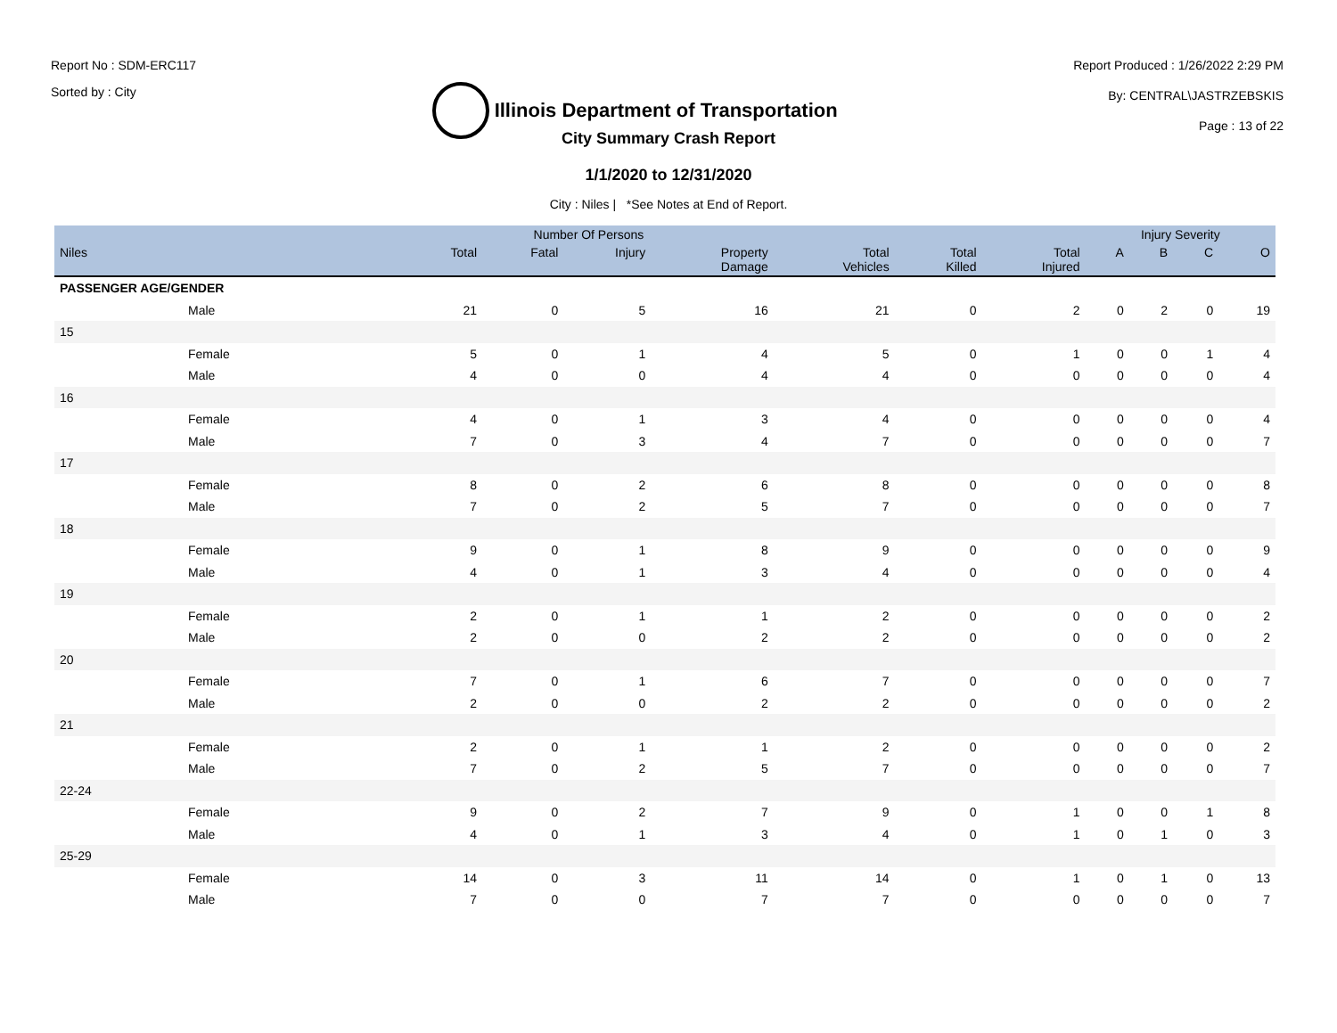Report No : SDM-ERC117
Sorted by : City
Illinois Department of Transportation
Report Produced : 1/26/2022 2:29 PM
By: CENTRAL\JASTRZEBSKIS
Page : 13 of 22
City Summary Crash Report
1/1/2020 to 12/31/2020
City : Niles | *See Notes at End of Report.
| | Number Of Persons | | | | | | | Injury Severity | | | |
| --- | --- | --- | --- | --- | --- | --- | --- | --- | --- | --- | --- |
| Niles | Total | Fatal | Injury | Property Damage | Total Vehicles | Total Killed | Total Injured | A | B | C | O |
| PASSENGER AGE/GENDER | | | | | | | | | | | |
| Male | 21 | 0 | 5 | 16 | 21 | 0 | 2 | 0 | 2 | 0 | 19 |
| 15 | | | | | | | | | | | |
| Female | 5 | 0 | 1 | 4 | 5 | 0 | 1 | 0 | 0 | 1 | 4 |
| Male | 4 | 0 | 0 | 4 | 4 | 0 | 0 | 0 | 0 | 0 | 4 |
| 16 | | | | | | | | | | | |
| Female | 4 | 0 | 1 | 3 | 4 | 0 | 0 | 0 | 0 | 0 | 4 |
| Male | 7 | 0 | 3 | 4 | 7 | 0 | 0 | 0 | 0 | 0 | 7 |
| 17 | | | | | | | | | | | |
| Female | 8 | 0 | 2 | 6 | 8 | 0 | 0 | 0 | 0 | 0 | 8 |
| Male | 7 | 0 | 2 | 5 | 7 | 0 | 0 | 0 | 0 | 0 | 7 |
| 18 | | | | | | | | | | | |
| Female | 9 | 0 | 1 | 8 | 9 | 0 | 0 | 0 | 0 | 0 | 9 |
| Male | 4 | 0 | 1 | 3 | 4 | 0 | 0 | 0 | 0 | 0 | 4 |
| 19 | | | | | | | | | | | |
| Female | 2 | 0 | 1 | 1 | 2 | 0 | 0 | 0 | 0 | 0 | 2 |
| Male | 2 | 0 | 0 | 2 | 2 | 0 | 0 | 0 | 0 | 0 | 2 |
| 20 | | | | | | | | | | | |
| Female | 7 | 0 | 1 | 6 | 7 | 0 | 0 | 0 | 0 | 0 | 7 |
| Male | 2 | 0 | 0 | 2 | 2 | 0 | 0 | 0 | 0 | 0 | 2 |
| 21 | | | | | | | | | | | |
| Female | 2 | 0 | 1 | 1 | 2 | 0 | 0 | 0 | 0 | 0 | 2 |
| Male | 7 | 0 | 2 | 5 | 7 | 0 | 0 | 0 | 0 | 0 | 7 |
| 22-24 | | | | | | | | | | | |
| Female | 9 | 0 | 2 | 7 | 9 | 0 | 1 | 0 | 0 | 1 | 8 |
| Male | 4 | 0 | 1 | 3 | 4 | 0 | 1 | 0 | 1 | 0 | 3 |
| 25-29 | | | | | | | | | | | |
| Female | 14 | 0 | 3 | 11 | 14 | 0 | 1 | 0 | 1 | 0 | 13 |
| Male | 7 | 0 | 0 | 7 | 7 | 0 | 0 | 0 | 0 | 0 | 7 |